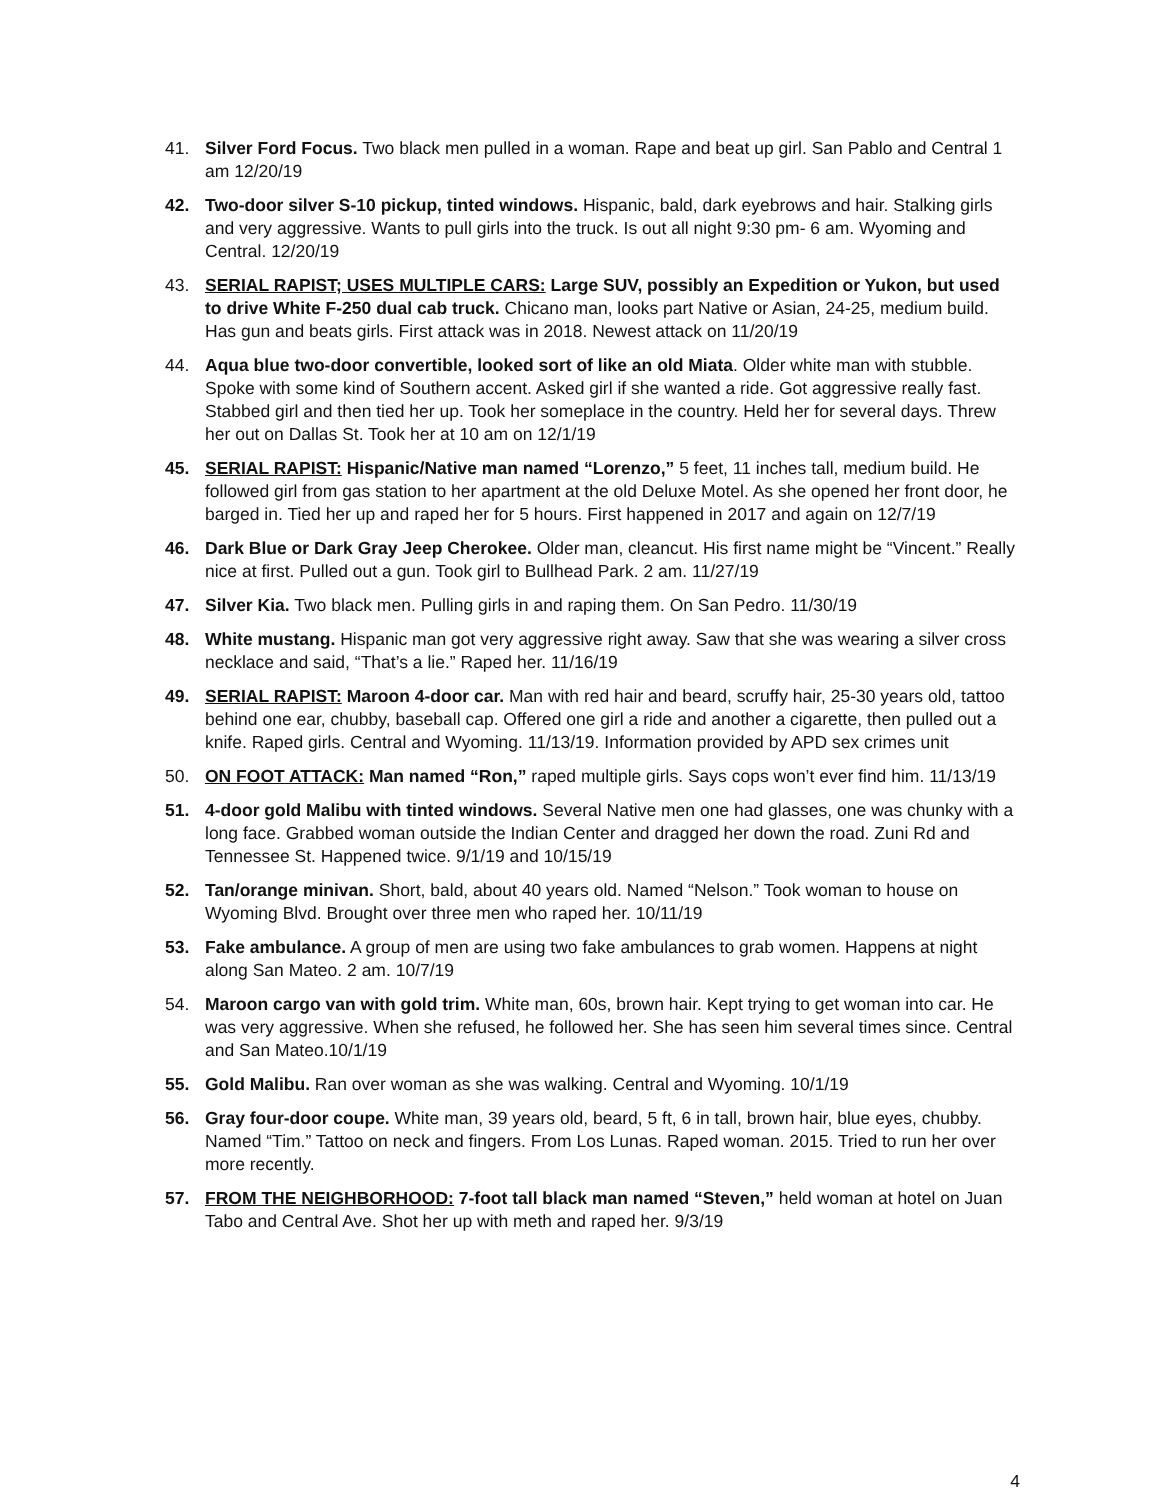41. Silver Ford Focus. Two black men pulled in a woman. Rape and beat up girl. San Pablo and Central 1 am 12/20/19
42. Two-door silver S-10 pickup, tinted windows. Hispanic, bald, dark eyebrows and hair. Stalking girls and very aggressive. Wants to pull girls into the truck. Is out all night 9:30 pm- 6 am. Wyoming and Central. 12/20/19
43. SERIAL RAPIST; USES MULTIPLE CARS: Large SUV, possibly an Expedition or Yukon, but used to drive White F-250 dual cab truck. Chicano man, looks part Native or Asian, 24-25, medium build. Has gun and beats girls. First attack was in 2018. Newest attack on 11/20/19
44. Aqua blue two-door convertible, looked sort of like an old Miata. Older white man with stubble. Spoke with some kind of Southern accent. Asked girl if she wanted a ride. Got aggressive really fast. Stabbed girl and then tied her up. Took her someplace in the country. Held her for several days. Threw her out on Dallas St. Took her at 10 am on 12/1/19
45. SERIAL RAPIST: Hispanic/Native man named “Lorenzo,” 5 feet, 11 inches tall, medium build. He followed girl from gas station to her apartment at the old Deluxe Motel. As she opened her front door, he barged in. Tied her up and raped her for 5 hours. First happened in 2017 and again on 12/7/19
46. Dark Blue or Dark Gray Jeep Cherokee. Older man, cleancut. His first name might be “Vincent.” Really nice at first. Pulled out a gun. Took girl to Bullhead Park. 2 am. 11/27/19
47. Silver Kia. Two black men. Pulling girls in and raping them. On San Pedro. 11/30/19
48. White mustang. Hispanic man got very aggressive right away. Saw that she was wearing a silver cross necklace and said, “That’s a lie.” Raped her. 11/16/19
49. SERIAL RAPIST: Maroon 4-door car. Man with red hair and beard, scruffy hair, 25-30 years old, tattoo behind one ear, chubby, baseball cap. Offered one girl a ride and another a cigarette, then pulled out a knife. Raped girls. Central and Wyoming. 11/13/19. Information provided by APD sex crimes unit
50. ON FOOT ATTACK: Man named “Ron,” raped multiple girls. Says cops won’t ever find him. 11/13/19
51. 4-door gold Malibu with tinted windows. Several Native men one had glasses, one was chunky with a long face. Grabbed woman outside the Indian Center and dragged her down the road. Zuni Rd and Tennessee St. Happened twice. 9/1/19 and 10/15/19
52. Tan/orange minivan. Short, bald, about 40 years old. Named “Nelson.” Took woman to house on Wyoming Blvd. Brought over three men who raped her. 10/11/19
53. Fake ambulance. A group of men are using two fake ambulances to grab women. Happens at night along San Mateo. 2 am. 10/7/19
54. Maroon cargo van with gold trim. White man, 60s, brown hair. Kept trying to get woman into car. He was very aggressive. When she refused, he followed her. She has seen him several times since. Central and San Mateo.10/1/19
55. Gold Malibu. Ran over woman as she was walking. Central and Wyoming. 10/1/19
56. Gray four-door coupe. White man, 39 years old, beard, 5 ft, 6 in tall, brown hair, blue eyes, chubby. Named “Tim.” Tattoo on neck and fingers. From Los Lunas. Raped woman. 2015. Tried to run her over more recently.
57. FROM THE NEIGHBORHOOD: 7-foot tall black man named “Steven,” held woman at hotel on Juan Tabo and Central Ave. Shot her up with meth and raped her. 9/3/19
4